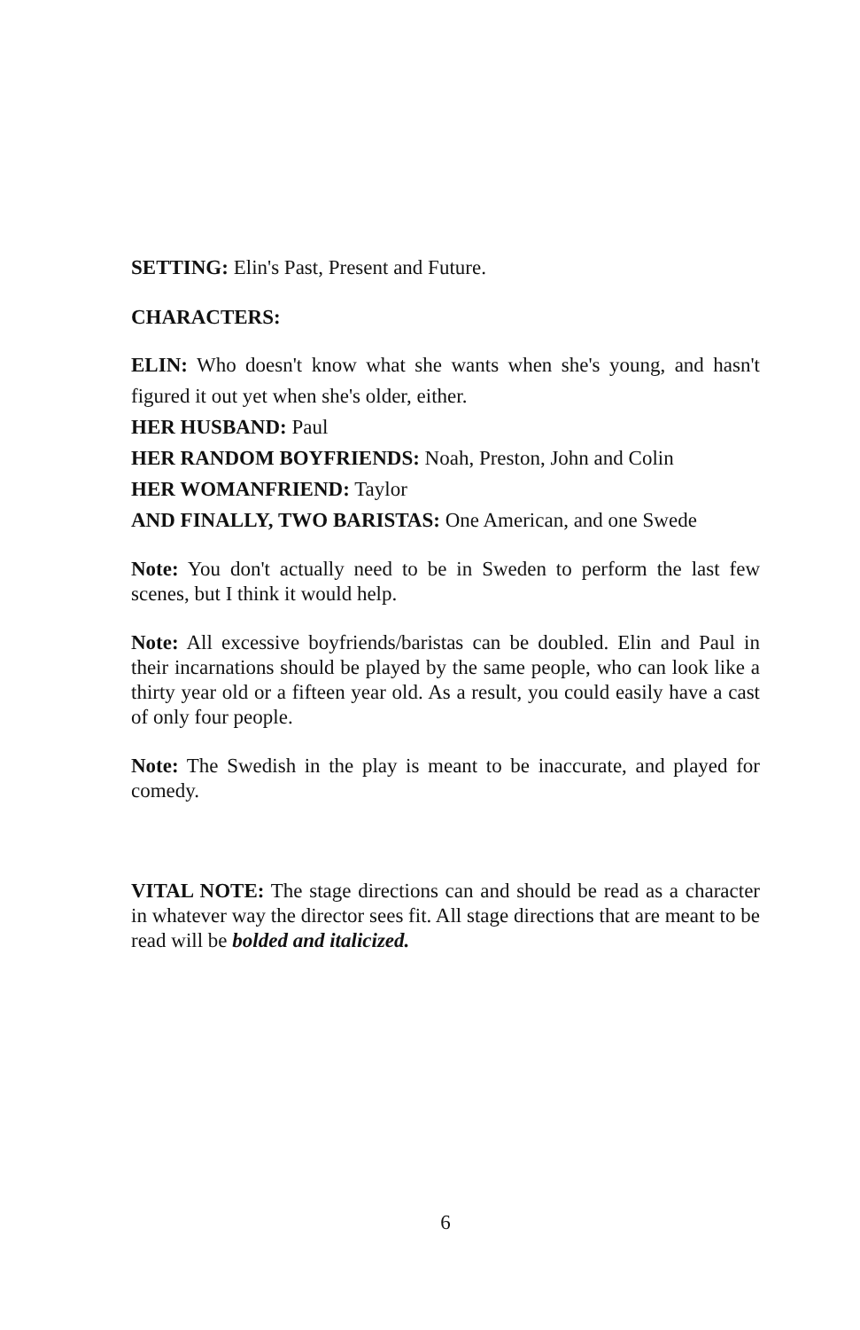SETTING: Elin's Past, Present and Future.
CHARACTERS:
ELIN: Who doesn't know what she wants when she's young, and hasn't figured it out yet when she's older, either.
HER HUSBAND: Paul
HER RANDOM BOYFRIENDS: Noah, Preston, John and Colin
HER WOMANFRIEND: Taylor
AND FINALLY, TWO BARISTAS: One American, and one Swede
Note: You don't actually need to be in Sweden to perform the last few scenes, but I think it would help.
Note: All excessive boyfriends/baristas can be doubled. Elin and Paul in their incarnations should be played by the same people, who can look like a thirty year old or a fifteen year old. As a result, you could easily have a cast of only four people.
Note: The Swedish in the play is meant to be inaccurate, and played for comedy.
VITAL NOTE: The stage directions can and should be read as a character in whatever way the director sees fit. All stage directions that are meant to be read will be bolded and italicized.
6